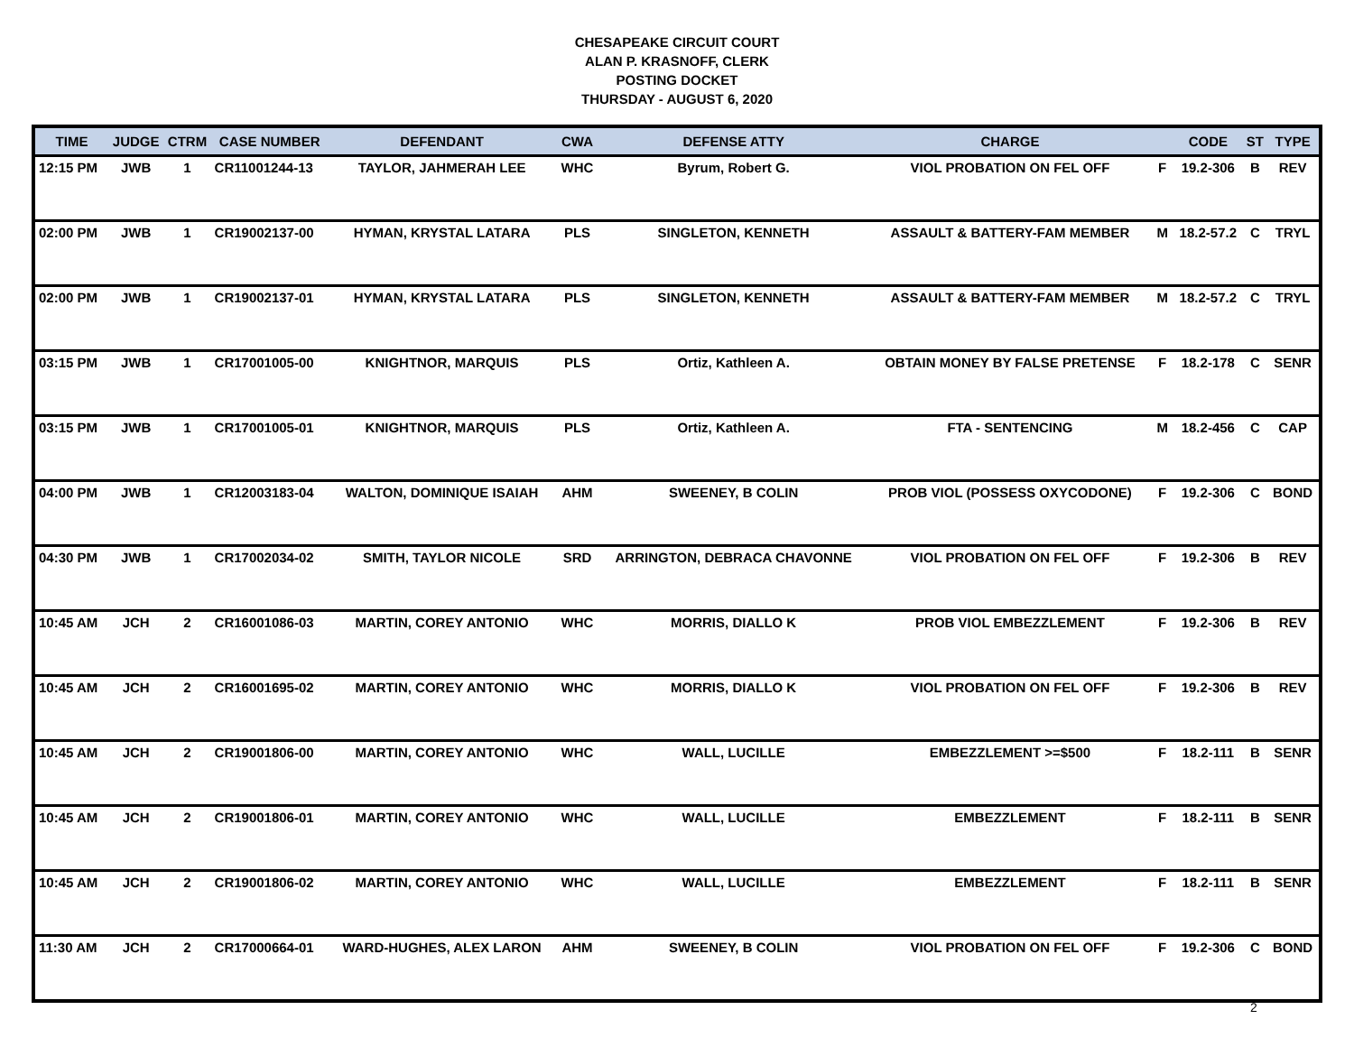CHESAPEAKE CIRCUIT COURT
ALAN P. KRASNOFF, CLERK
POSTING DOCKET
THURSDAY - AUGUST 6, 2020
| TIME | JUDGE | CTRM | CASE NUMBER | DEFENDANT | CWA | DEFENSE ATTY | CHARGE | | CODE | ST | TYPE |
| --- | --- | --- | --- | --- | --- | --- | --- | --- | --- | --- | --- |
| 12:15 PM | JWB | 1 | CR11001244-13 | TAYLOR, JAHMERAH LEE | WHC | Byrum, Robert G. | VIOL PROBATION ON FEL OFF | F | 19.2-306 | B | REV |
| 02:00 PM | JWB | 1 | CR19002137-00 | HYMAN, KRYSTAL LATARA | PLS | SINGLETON, KENNETH | ASSAULT & BATTERY-FAM MEMBER | M | 18.2-57.2 | C | TRYL |
| 02:00 PM | JWB | 1 | CR19002137-01 | HYMAN, KRYSTAL LATARA | PLS | SINGLETON, KENNETH | ASSAULT & BATTERY-FAM MEMBER | M | 18.2-57.2 | C | TRYL |
| 03:15 PM | JWB | 1 | CR17001005-00 | KNIGHTNOR, MARQUIS | PLS | Ortiz, Kathleen A. | OBTAIN MONEY BY FALSE PRETENSE | F | 18.2-178 | C | SENR |
| 03:15 PM | JWB | 1 | CR17001005-01 | KNIGHTNOR, MARQUIS | PLS | Ortiz, Kathleen A. | FTA - SENTENCING | M | 18.2-456 | C | CAP |
| 04:00 PM | JWB | 1 | CR12003183-04 | WALTON, DOMINIQUE ISAIAH | AHM | SWEENEY, B COLIN | PROB VIOL (POSSESS OXYCODONE) | F | 19.2-306 | C | BOND |
| 04:30 PM | JWB | 1 | CR17002034-02 | SMITH, TAYLOR NICOLE | SRD | ARRINGTON, DEBRACA CHAVONNE | VIOL PROBATION ON FEL OFF | F | 19.2-306 | B | REV |
| 10:45 AM | JCH | 2 | CR16001086-03 | MARTIN, COREY ANTONIO | WHC | MORRIS, DIALLO K | PROB VIOL EMBEZZLEMENT | F | 19.2-306 | B | REV |
| 10:45 AM | JCH | 2 | CR16001695-02 | MARTIN, COREY ANTONIO | WHC | MORRIS, DIALLO K | VIOL PROBATION ON FEL OFF | F | 19.2-306 | B | REV |
| 10:45 AM | JCH | 2 | CR19001806-00 | MARTIN, COREY ANTONIO | WHC | WALL, LUCILLE | EMBEZZLEMENT >=$500 | F | 18.2-111 | B | SENR |
| 10:45 AM | JCH | 2 | CR19001806-01 | MARTIN, COREY ANTONIO | WHC | WALL, LUCILLE | EMBEZZLEMENT | F | 18.2-111 | B | SENR |
| 10:45 AM | JCH | 2 | CR19001806-02 | MARTIN, COREY ANTONIO | WHC | WALL, LUCILLE | EMBEZZLEMENT | F | 18.2-111 | B | SENR |
| 11:30 AM | JCH | 2 | CR17000664-01 | WARD-HUGHES, ALEX LARON | AHM | SWEENEY, B COLIN | VIOL PROBATION ON FEL OFF | F | 19.2-306 | C | BOND |
2